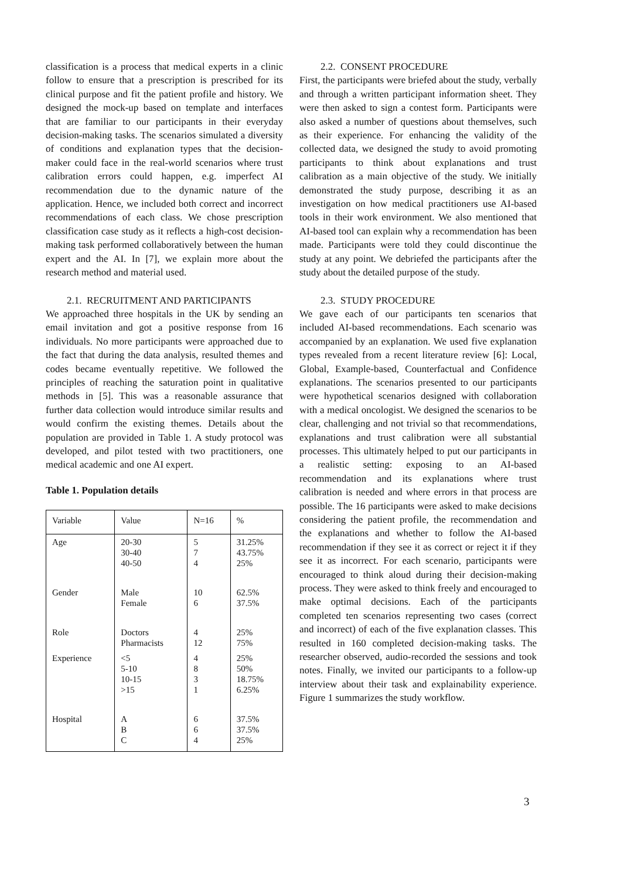classification is a process that medical experts in a clinic follow to ensure that a prescription is prescribed for its clinical purpose and fit the patient profile and history. We designed the mock-up based on template and interfaces that are familiar to our participants in their everyday decision-making tasks. The scenarios simulated a diversity of conditions and explanation types that the decision-maker could face in the real-world scenarios where trust calibration errors could happen, e.g. imperfect AI recommendation due to the dynamic nature of the application. Hence, we included both correct and incorrect recommendations of each class. We chose prescription classification case study as it reflects a high-cost decision-making task performed collaboratively between the human expert and the AI. In [7], we explain more about the research method and material used.
2.1. RECRUITMENT AND PARTICIPANTS
We approached three hospitals in the UK by sending an email invitation and got a positive response from 16 individuals. No more participants were approached due to the fact that during the data analysis, resulted themes and codes became eventually repetitive. We followed the principles of reaching the saturation point in qualitative methods in [5]. This was a reasonable assurance that further data collection would introduce similar results and would confirm the existing themes. Details about the population are provided in Table 1. A study protocol was developed, and pilot tested with two practitioners, one medical academic and one AI expert.
Table 1. Population details
| Variable | Value | N=16 | % |
| Age | 20-30 30-40 40-50 | 5 7 4 | 31.25% 43.75% 25% |
| Gender | Male Female | 10 6 | 62.5% 37.5% |
| Role | Doctors Pharmacists | 4 12 | 25% 75% |
| Experience | <5 5-10 10-15 >15 | 4 8 3 1 | 25% 50% 18.75% 6.25% |
| Hospital | A B C | 6 6 4 | 37.5% 37.5% 25% |
2.2. CONSENT PROCEDURE
First, the participants were briefed about the study, verbally and through a written participant information sheet. They were then asked to sign a contest form. Participants were also asked a number of questions about themselves, such as their experience. For enhancing the validity of the collected data, we designed the study to avoid promoting participants to think about explanations and trust calibration as a main objective of the study. We initially demonstrated the study purpose, describing it as an investigation on how medical practitioners use AI-based tools in their work environment. We also mentioned that AI-based tool can explain why a recommendation has been made. Participants were told they could discontinue the study at any point. We debriefed the participants after the study about the detailed purpose of the study.
2.3. STUDY PROCEDURE
We gave each of our participants ten scenarios that included AI-based recommendations. Each scenario was accompanied by an explanation. We used five explanation types revealed from a recent literature review [6]: Local, Global, Example-based, Counterfactual and Confidence explanations. The scenarios presented to our participants were hypothetical scenarios designed with collaboration with a medical oncologist. We designed the scenarios to be clear, challenging and not trivial so that recommendations, explanations and trust calibration were all substantial processes. This ultimately helped to put our participants in a realistic setting: exposing to an AI-based recommendation and its explanations where trust calibration is needed and where errors in that process are possible. The 16 participants were asked to make decisions considering the patient profile, the recommendation and the explanations and whether to follow the AI-based recommendation if they see it as correct or reject it if they see it as incorrect. For each scenario, participants were encouraged to think aloud during their decision-making process. They were asked to think freely and encouraged to make optimal decisions. Each of the participants completed ten scenarios representing two cases (correct and incorrect) of each of the five explanation classes. This resulted in 160 completed decision-making tasks. The researcher observed, audio-recorded the sessions and took notes. Finally, we invited our participants to a follow-up interview about their task and explainability experience. Figure 1 summarizes the study workflow.
3